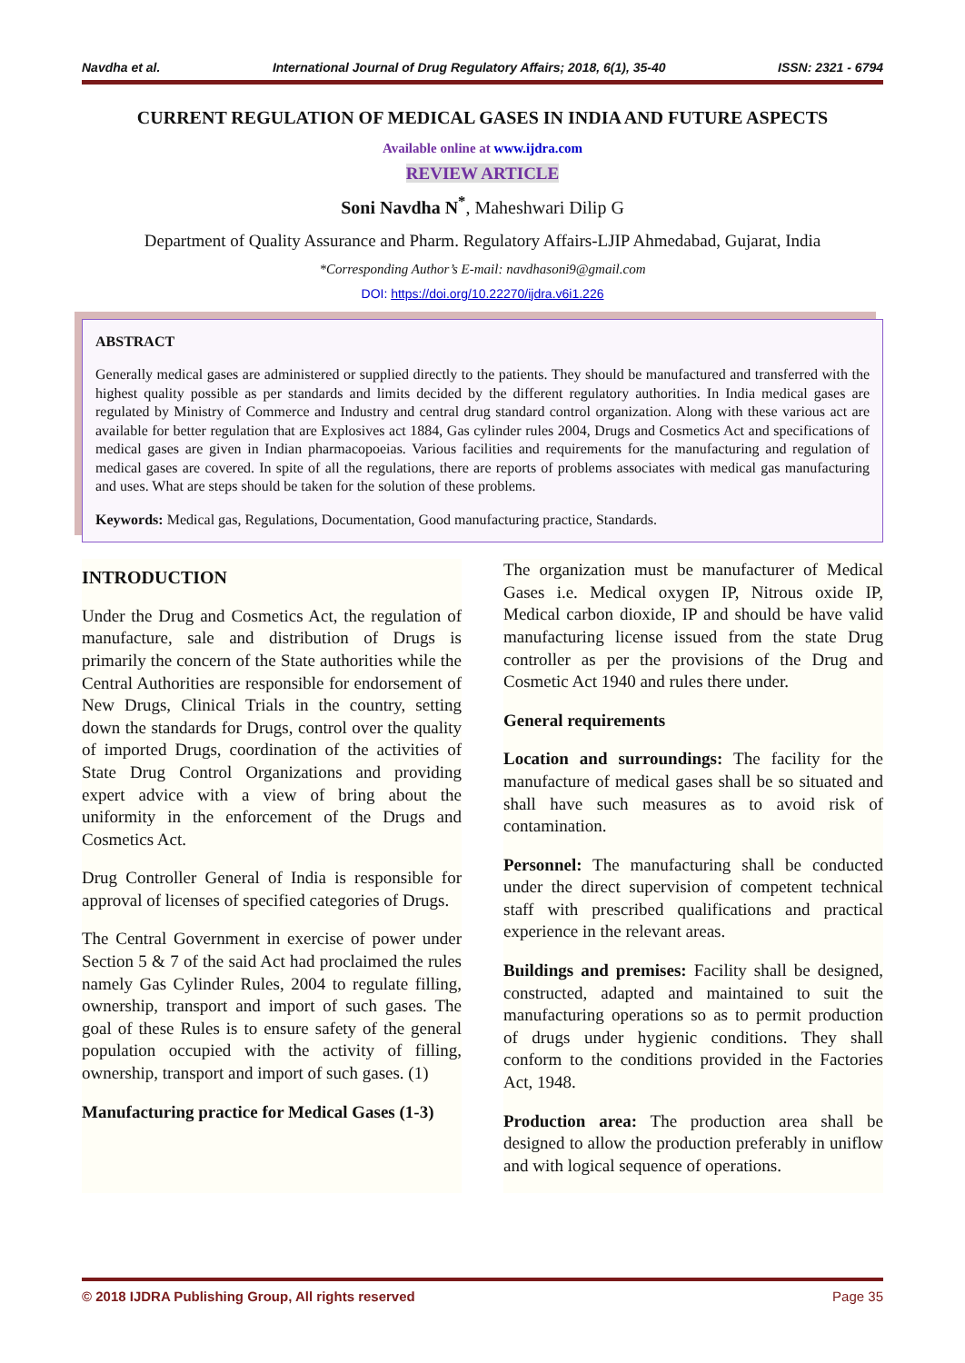Navdha et al. International Journal of Drug Regulatory Affairs; 2018, 6(1), 35-40 ISSN: 2321 - 6794
CURRENT REGULATION OF MEDICAL GASES IN INDIA AND FUTURE ASPECTS
Available online at www.ijdra.com
REVIEW ARTICLE
Soni Navdha N<sup>*</sup>, Maheshwari Dilip G
Department of Quality Assurance and Pharm. Regulatory Affairs-LJIP Ahmedabad, Gujarat, India
*Corresponding Author’s E-mail: navdhasoni9@gmail.com
DOI: https://doi.org/10.22270/ijdra.v6i1.226
ABSTRACT
Generally medical gases are administered or supplied directly to the patients. They should be manufactured and transferred with the highest quality possible as per standards and limits decided by the different regulatory authorities. In India medical gases are regulated by Ministry of Commerce and Industry and central drug standard control organization. Along with these various act are available for better regulation that are Explosives act 1884, Gas cylinder rules 2004, Drugs and Cosmetics Act and specifications of medical gases are given in Indian pharmacopoeias. Various facilities and requirements for the manufacturing and regulation of medical gases are covered. In spite of all the regulations, there are reports of problems associates with medical gas manufacturing and uses. What are steps should be taken for the solution of these problems.
Keywords: Medical gas, Regulations, Documentation, Good manufacturing practice, Standards.
INTRODUCTION
Under the Drug and Cosmetics Act, the regulation of manufacture, sale and distribution of Drugs is primarily the concern of the State authorities while the Central Authorities are responsible for endorsement of New Drugs, Clinical Trials in the country, setting down the standards for Drugs, control over the quality of imported Drugs, coordination of the activities of State Drug Control Organizations and providing expert advice with a view of bring about the uniformity in the enforcement of the Drugs and Cosmetics Act.
Drug Controller General of India is responsible for approval of licenses of specified categories of Drugs.
The Central Government in exercise of power under Section 5 & 7 of the said Act had proclaimed the rules namely Gas Cylinder Rules, 2004 to regulate filling, ownership, transport and import of such gases. The goal of these Rules is to ensure safety of the general population occupied with the activity of filling, ownership, transport and import of such gases. (1)
Manufacturing practice for Medical Gases (1-3)
The organization must be manufacturer of Medical Gases i.e. Medical oxygen IP, Nitrous oxide IP, Medical carbon dioxide, IP and should be have valid manufacturing license issued from the state Drug controller as per the provisions of the Drug and Cosmetic Act 1940 and rules there under.
General requirements
Location and surroundings: The facility for the manufacture of medical gases shall be so situated and shall have such measures as to avoid risk of contamination.
Personnel: The manufacturing shall be conducted under the direct supervision of competent technical staff with prescribed qualifications and practical experience in the relevant areas.
Buildings and premises: Facility shall be designed, constructed, adapted and maintained to suit the manufacturing operations so as to permit production of drugs under hygienic conditions. They shall conform to the conditions provided in the Factories Act, 1948.
Production area: The production area shall be designed to allow the production preferably in uniflow and with logical sequence of operations.
© 2018 IJDRA Publishing Group, All rights reserved Page 35